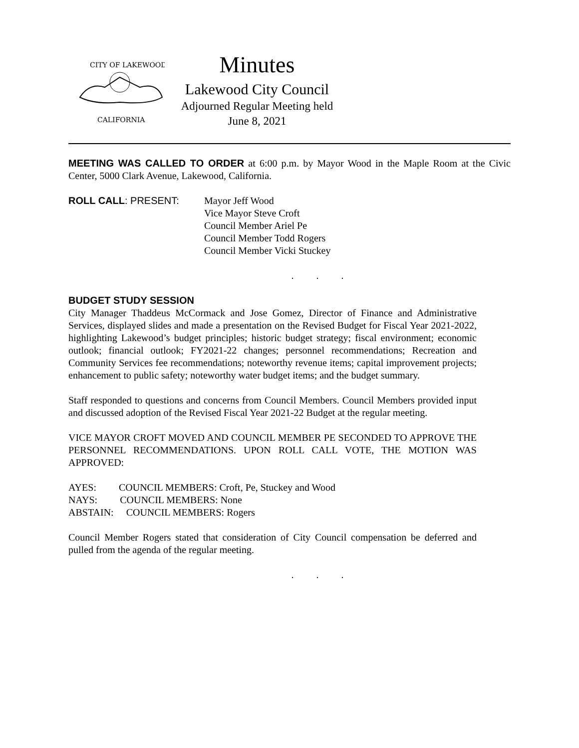CITY OF LAKEWOOD
CALIFORNIA
Minutes
Lakewood City Council
Adjourned Regular Meeting held
June 8, 2021
MEETING WAS CALLED TO ORDER at 6:00 p.m. by Mayor Wood in the Maple Room at the Civic Center, 5000 Clark Avenue, Lakewood, California.
ROLL CALL: PRESENT: Mayor Jeff Wood
Vice Mayor Steve Croft
Council Member Ariel Pe
Council Member Todd Rogers
Council Member Vicki Stuckey
. . .
BUDGET STUDY SESSION
City Manager Thaddeus McCormack and Jose Gomez, Director of Finance and Administrative Services, displayed slides and made a presentation on the Revised Budget for Fiscal Year 2021-2022, highlighting Lakewood’s budget principles; historic budget strategy; fiscal environment; economic outlook; financial outlook; FY2021-22 changes; personnel recommendations; Recreation and Community Services fee recommendations; noteworthy revenue items; capital improvement projects; enhancement to public safety; noteworthy water budget items; and the budget summary.
Staff responded to questions and concerns from Council Members. Council Members provided input and discussed adoption of the Revised Fiscal Year 2021-22 Budget at the regular meeting.
VICE MAYOR CROFT MOVED AND COUNCIL MEMBER PE SECONDED TO APPROVE THE PERSONNEL RECOMMENDATIONS. UPON ROLL CALL VOTE, THE MOTION WAS APPROVED:
AYES: COUNCIL MEMBERS: Croft, Pe, Stuckey and Wood
NAYS: COUNCIL MEMBERS: None
ABSTAIN: COUNCIL MEMBERS: Rogers
Council Member Rogers stated that consideration of City Council compensation be deferred and pulled from the agenda of the regular meeting.
. . .